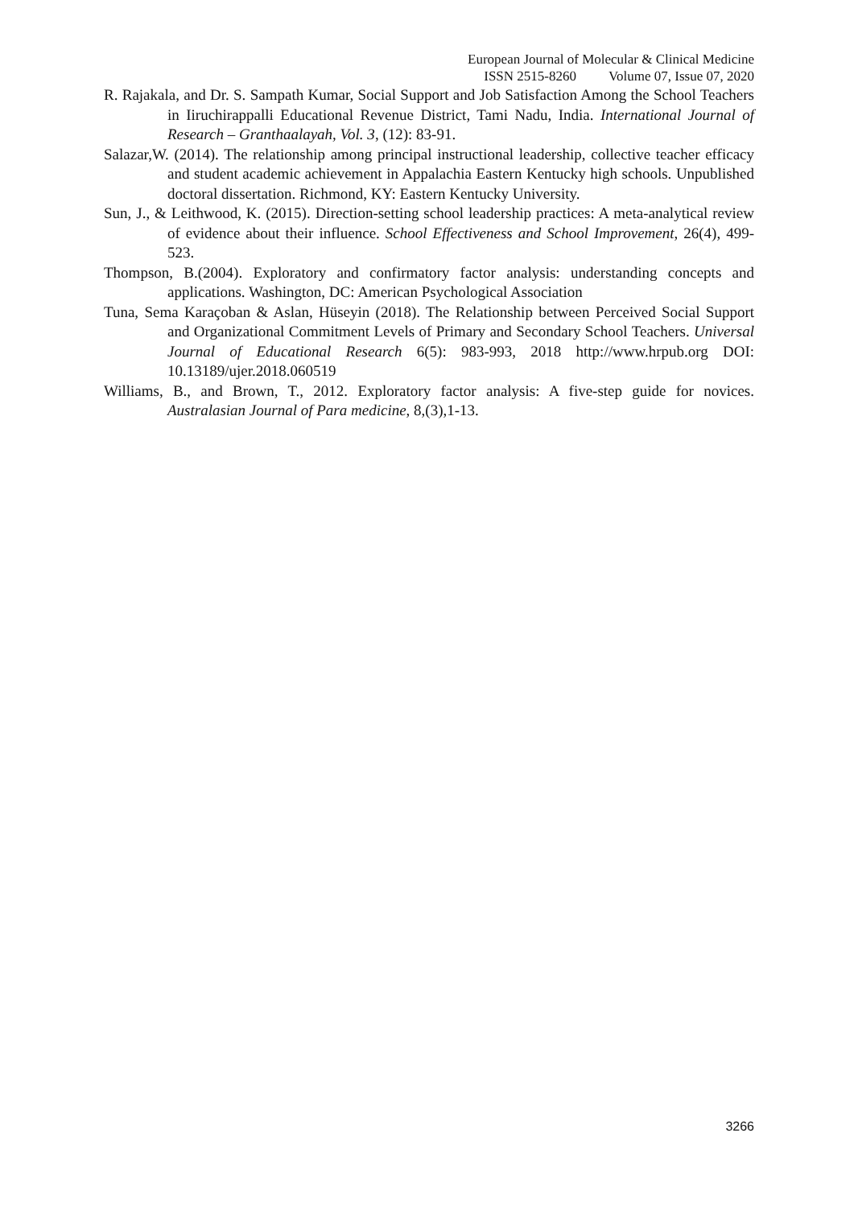European Journal of Molecular & Clinical Medicine
ISSN 2515-8260 Volume 07, Issue 07, 2020
R. Rajakala, and Dr. S. Sampath Kumar, Social Support and Job Satisfaction Among the School Teachers in Iiruchirappalli Educational Revenue District, Tami Nadu, India. International Journal of Research – Granthaalayah, Vol. 3, (12): 83-91.
Salazar,W. (2014). The relationship among principal instructional leadership, collective teacher efficacy and student academic achievement in Appalachia Eastern Kentucky high schools. Unpublished doctoral dissertation. Richmond, KY: Eastern Kentucky University.
Sun, J., & Leithwood, K. (2015). Direction-setting school leadership practices: A meta-analytical review of evidence about their influence. School Effectiveness and School Improvement, 26(4), 499-523.
Thompson, B.(2004). Exploratory and confirmatory factor analysis: understanding concepts and applications. Washington, DC: American Psychological Association
Tuna, Sema Karaçoban & Aslan, Hüseyin (2018). The Relationship between Perceived Social Support and Organizational Commitment Levels of Primary and Secondary School Teachers. Universal Journal of Educational Research 6(5): 983-993, 2018 http://www.hrpub.org DOI: 10.13189/ujer.2018.060519
Williams, B., and Brown, T., 2012. Exploratory factor analysis: A five-step guide for novices. Australasian Journal of Para medicine, 8,(3),1-13.
3266